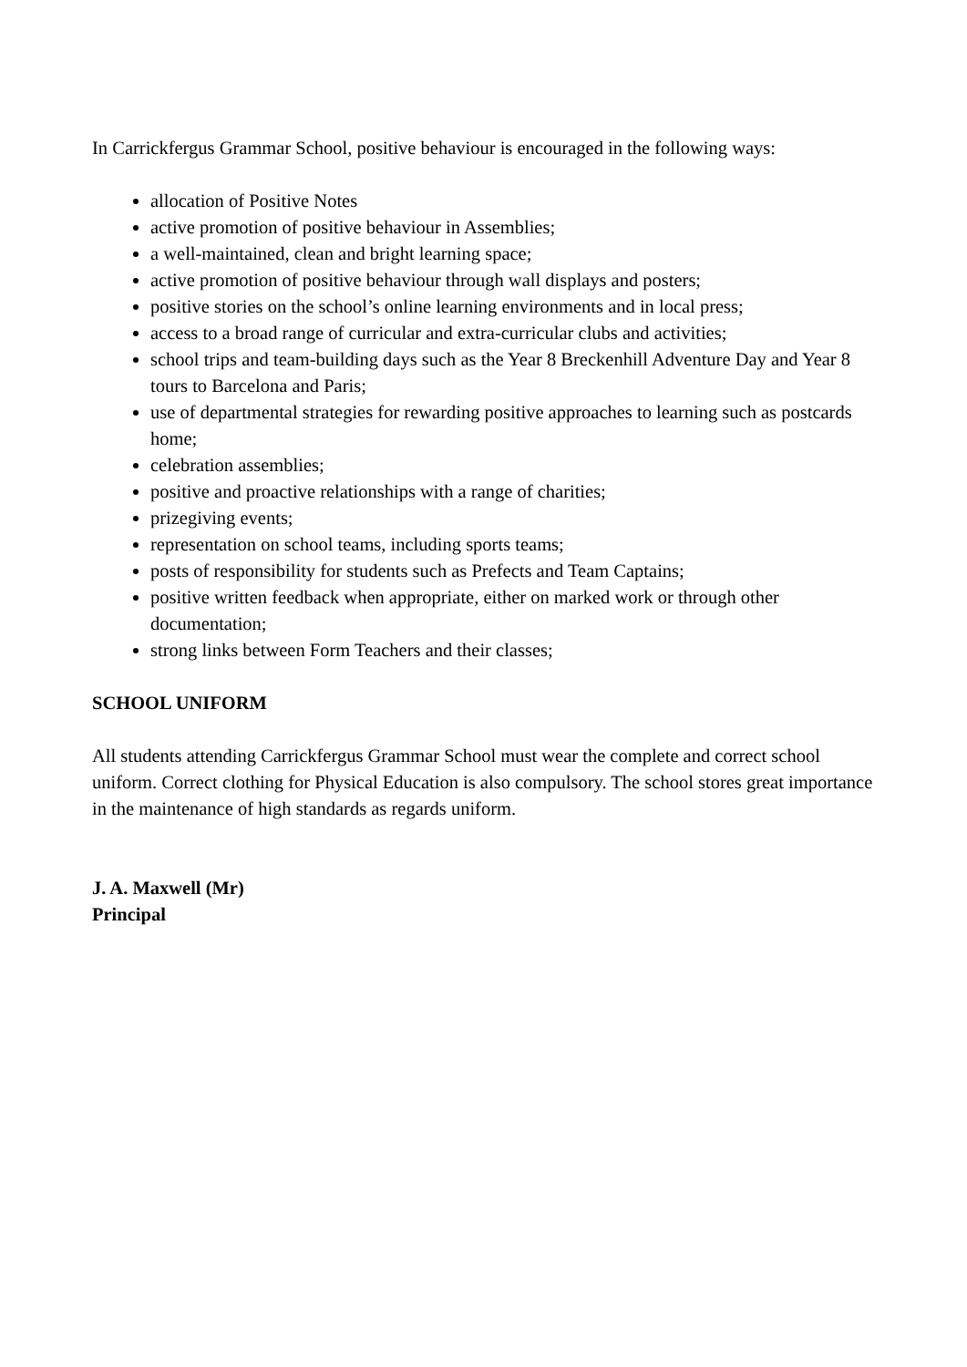In Carrickfergus Grammar School, positive behaviour is encouraged in the following ways:
allocation of Positive Notes
active promotion of positive behaviour in Assemblies;
a well-maintained, clean and bright learning space;
active promotion of positive behaviour through wall displays and posters;
positive stories on the school’s online learning environments and in local press;
access to a broad range of curricular and extra-curricular clubs and activities;
school trips and team-building days such as the Year 8 Breckenhill Adventure Day and Year 8 tours to Barcelona and Paris;
use of departmental strategies for rewarding positive approaches to learning such as postcards home;
celebration assemblies;
positive and proactive relationships with a range of charities;
prizegiving events;
representation on school teams, including sports teams;
posts of responsibility for students such as Prefects and Team Captains;
positive written feedback when appropriate, either on marked work or through other documentation;
strong links between Form Teachers and their classes;
SCHOOL UNIFORM
All students attending Carrickfergus Grammar School must wear the complete and correct school uniform. Correct clothing for Physical Education is also compulsory. The school stores great importance in the maintenance of high standards as regards uniform.
J. A. Maxwell (Mr)
Principal